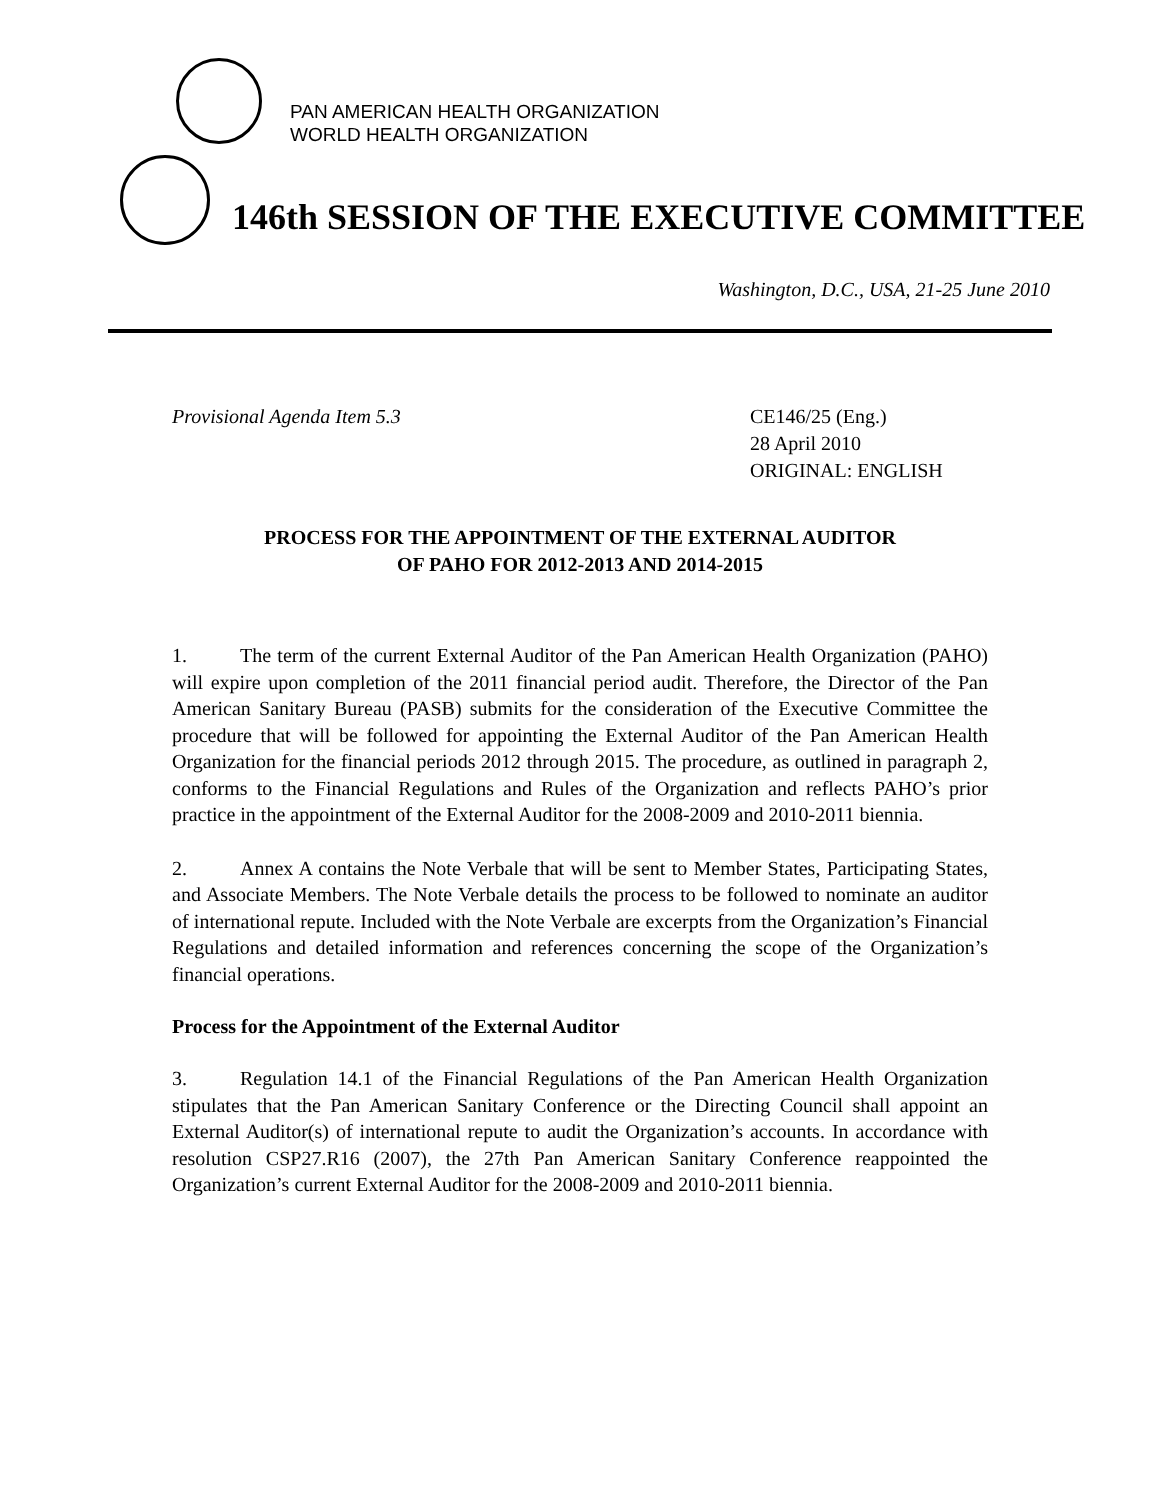PAN AMERICAN HEALTH ORGANIZATION
WORLD HEALTH ORGANIZATION
146th SESSION OF THE EXECUTIVE COMMITTEE
Washington, D.C., USA, 21-25 June 2010
Provisional Agenda Item 5.3 CE146/25 (Eng.)
28 April 2010
ORIGINAL: ENGLISH
PROCESS FOR THE APPOINTMENT OF THE EXTERNAL AUDITOR
OF PAHO FOR 2012-2013 AND 2014-2015
1. The term of the current External Auditor of the Pan American Health Organization (PAHO) will expire upon completion of the 2011 financial period audit. Therefore, the Director of the Pan American Sanitary Bureau (PASB) submits for the consideration of the Executive Committee the procedure that will be followed for appointing the External Auditor of the Pan American Health Organization for the financial periods 2012 through 2015. The procedure, as outlined in paragraph 2, conforms to the Financial Regulations and Rules of the Organization and reflects PAHO’s prior practice in the appointment of the External Auditor for the 2008-2009 and 2010-2011 biennia.
2. Annex A contains the Note Verbale that will be sent to Member States, Participating States, and Associate Members. The Note Verbale details the process to be followed to nominate an auditor of international repute. Included with the Note Verbale are excerpts from the Organization’s Financial Regulations and detailed information and references concerning the scope of the Organization’s financial operations.
Process for the Appointment of the External Auditor
3. Regulation 14.1 of the Financial Regulations of the Pan American Health Organization stipulates that the Pan American Sanitary Conference or the Directing Council shall appoint an External Auditor(s) of international repute to audit the Organization’s accounts. In accordance with resolution CSP27.R16 (2007), the 27th Pan American Sanitary Conference reappointed the Organization’s current External Auditor for the 2008-2009 and 2010-2011 biennia.